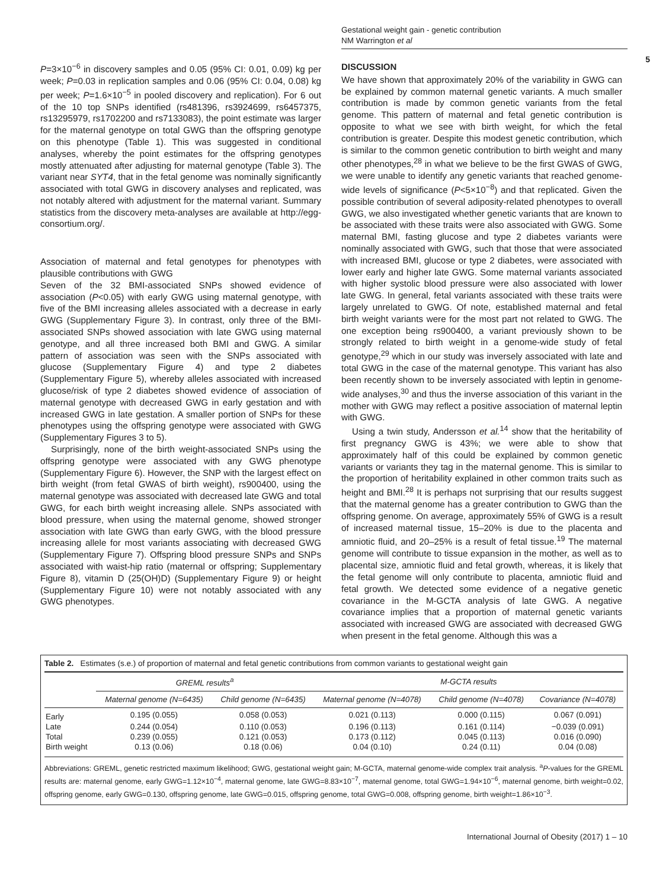Gestational weight gain - genetic contribution
NM Warrington et al
5
P=3×10<sup>−6</sup> in discovery samples and 0.05 (95% CI: 0.01, 0.09) kg per week; P=0.03 in replication samples and 0.06 (95% CI: 0.04, 0.08) kg per week; P=1.6×10<sup>−5</sup> in pooled discovery and replication). For 6 out of the 10 top SNPs identified (rs481396, rs3924699, rs6457375, rs13295979, rs1702200 and rs7133083), the point estimate was larger for the maternal genotype on total GWG than the offspring genotype on this phenotype (Table 1). This was suggested in conditional analyses, whereby the point estimates for the offspring genotypes mostly attenuated after adjusting for maternal genotype (Table 3). The variant near SYT4, that in the fetal genome was nominally significantly associated with total GWG in discovery analyses and replicated, was not notably altered with adjustment for the maternal variant. Summary statistics from the discovery meta-analyses are available at http://egg-consortium.org/.
Association of maternal and fetal genotypes for phenotypes with plausible contributions with GWG
Seven of the 32 BMI-associated SNPs showed evidence of association (P<0.05) with early GWG using maternal genotype, with five of the BMI increasing alleles associated with a decrease in early GWG (Supplementary Figure 3). In contrast, only three of the BMI-associated SNPs showed association with late GWG using maternal genotype, and all three increased both BMI and GWG. A similar pattern of association was seen with the SNPs associated with glucose (Supplementary Figure 4) and type 2 diabetes (Supplementary Figure 5), whereby alleles associated with increased glucose/risk of type 2 diabetes showed evidence of association of maternal genotype with decreased GWG in early gestation and with increased GWG in late gestation. A smaller portion of SNPs for these phenotypes using the offspring genotype were associated with GWG (Supplementary Figures 3 to 5).
Surprisingly, none of the birth weight-associated SNPs using the offspring genotype were associated with any GWG phenotype (Supplementary Figure 6). However, the SNP with the largest effect on birth weight (from fetal GWAS of birth weight), rs900400, using the maternal genotype was associated with decreased late GWG and total GWG, for each birth weight increasing allele. SNPs associated with blood pressure, when using the maternal genome, showed stronger association with late GWG than early GWG, with the blood pressure increasing allele for most variants associating with decreased GWG (Supplementary Figure 7). Offspring blood pressure SNPs and SNPs associated with waist-hip ratio (maternal or offspring; Supplementary Figure 8), vitamin D (25(OH)D) (Supplementary Figure 9) or height (Supplementary Figure 10) were not notably associated with any GWG phenotypes.
DISCUSSION
We have shown that approximately 20% of the variability in GWG can be explained by common maternal genetic variants. A much smaller contribution is made by common genetic variants from the fetal genome. This pattern of maternal and fetal genetic contribution is opposite to what we see with birth weight, for which the fetal contribution is greater. Despite this modest genetic contribution, which is similar to the common genetic contribution to birth weight and many other phenotypes,<sup>28</sup> in what we believe to be the first GWAS of GWG, we were unable to identify any genetic variants that reached genome-wide levels of significance (P<5×10<sup>−8</sup>) and that replicated. Given the possible contribution of several adiposity-related phenotypes to overall GWG, we also investigated whether genetic variants that are known to be associated with these traits were also associated with GWG. Some maternal BMI, fasting glucose and type 2 diabetes variants were nominally associated with GWG, such that those that were associated with increased BMI, glucose or type 2 diabetes, were associated with lower early and higher late GWG. Some maternal variants associated with higher systolic blood pressure were also associated with lower late GWG. In general, fetal variants associated with these traits were largely unrelated to GWG. Of note, established maternal and fetal birth weight variants were for the most part not related to GWG. The one exception being rs900400, a variant previously shown to be strongly related to birth weight in a genome-wide study of fetal genotype,<sup>29</sup> which in our study was inversely associated with late and total GWG in the case of the maternal genotype. This variant has also been recently shown to be inversely associated with leptin in genome-wide analyses,<sup>30</sup> and thus the inverse association of this variant in the mother with GWG may reflect a positive association of maternal leptin with GWG.
Using a twin study, Andersson et al.<sup>14</sup> show that the heritability of first pregnancy GWG is 43%; we were able to show that approximately half of this could be explained by common genetic variants or variants they tag in the maternal genome. This is similar to the proportion of heritability explained in other common traits such as height and BMI.<sup>28</sup> It is perhaps not surprising that our results suggest that the maternal genome has a greater contribution to GWG than the offspring genome. On average, approximately 55% of GWG is a result of increased maternal tissue, 15–20% is due to the placenta and amniotic fluid, and 20–25% is a result of fetal tissue.<sup>19</sup> The maternal genome will contribute to tissue expansion in the mother, as well as to placental size, amniotic fluid and fetal growth, whereas, it is likely that the fetal genome will only contribute to placenta, amniotic fluid and fetal growth. We detected some evidence of a negative genetic covariance in the M-GCTA analysis of late GWG. A negative covariance implies that a proportion of maternal genetic variants associated with increased GWG are associated with decreased GWG when present in the fetal genome. Although this was a
Table 2. Estimates (s.e.) of proportion of maternal and fetal genetic contributions from common variants to gestational weight gain
| | GREML results<sup>a</sup> | | M-GCTA results | | |
| --- | --- | --- | --- | --- | --- |
| | Maternal genome (N=6435) | Child genome (N=6435) | Maternal genome (N=4078) | Child genome (N=4078) | Covariance (N=4078) |
| Early | 0.195 (0.055) | 0.058 (0.053) | 0.021 (0.113) | 0.000 (0.115) | 0.067 (0.091) |
| Late | 0.244 (0.054) | 0.110 (0.053) | 0.196 (0.113) | 0.161 (0.114) | −0.039 (0.091) |
| Total | 0.239 (0.055) | 0.121 (0.053) | 0.173 (0.112) | 0.045 (0.113) | 0.016 (0.090) |
| Birth weight | 0.13 (0.06) | 0.18 (0.06) | 0.04 (0.10) | 0.24 (0.11) | 0.04 (0.08) |
Abbreviations: GREML, genetic restricted maximum likelihood; GWG, gestational weight gain; M-GCTA, maternal genome-wide complex trait analysis. <sup>a</sup>P-values for the GREML results are: maternal genome, early GWG=1.12×10<sup>−4</sup>, maternal genome, late GWG=8.83×10<sup>−7</sup>, maternal genome, total GWG=1.94×10<sup>−6</sup>, maternal genome, birth weight=0.02, offspring genome, early GWG=0.130, offspring genome, late GWG=0.015, offspring genome, total GWG=0.008, offspring genome, birth weight=1.86×10<sup>−3</sup>.
International Journal of Obesity (2017) 1 – 10